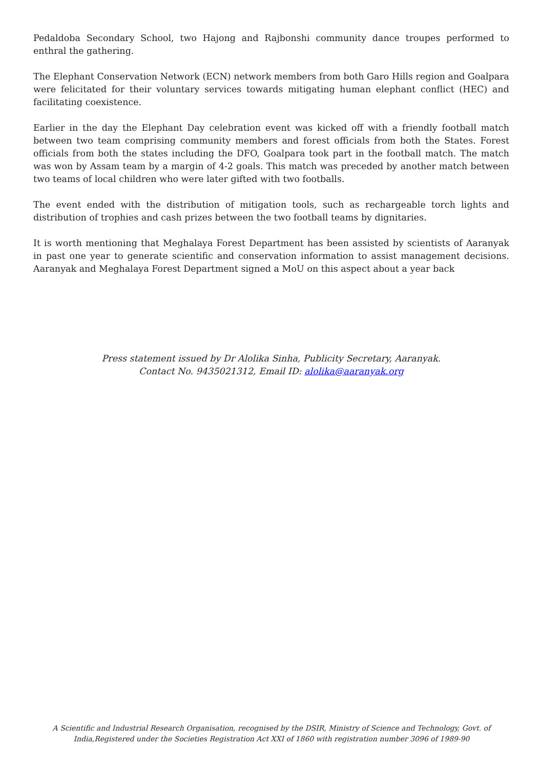Pedaldoba Secondary School, two Hajong and Rajbonshi community dance troupes performed to enthral the gathering.
The Elephant Conservation Network (ECN) network members from both Garo Hills region and Goalpara were felicitated for their voluntary services towards mitigating human elephant conflict (HEC) and facilitating coexistence.
Earlier in the day the Elephant Day celebration event was kicked off with a friendly football match between two team comprising community members and forest officials from both the States. Forest officials from both the states including the DFO, Goalpara took part in the football match. The match was won by Assam team by a margin of 4-2 goals. This match was preceded by another match between two teams of local children who were later gifted with two footballs.
The event ended with the distribution of mitigation tools, such as rechargeable torch lights and distribution of trophies and cash prizes between the two football teams by dignitaries.
It is worth mentioning that Meghalaya Forest Department has been assisted by scientists of Aaranyak in past one year to generate scientific and conservation information to assist management decisions. Aaranyak and Meghalaya Forest Department signed a MoU on this aspect about a year back
Press statement issued by Dr Alolika Sinha, Publicity Secretary, Aaranyak.
Contact No. 9435021312, Email ID: alolika@aaranyak.org
A Scientific and Industrial Research Organisation, recognised by the DSIR, Ministry of Science and Technology, Govt. of India,Registered under the Societies Registration Act XXI of 1860 with registration number 3096 of 1989-90